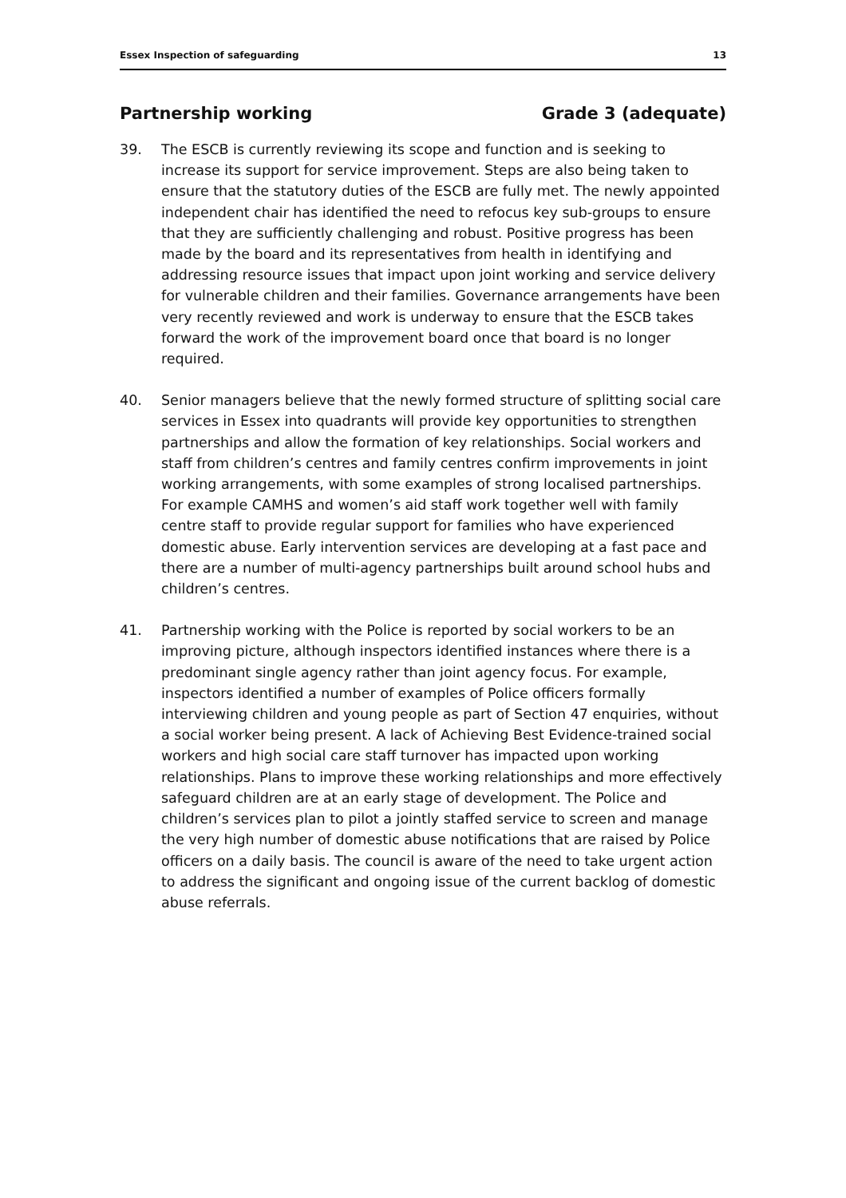Essex Inspection of safeguarding 13
Partnership working Grade 3 (adequate)
39. The ESCB is currently reviewing its scope and function and is seeking to increase its support for service improvement. Steps are also being taken to ensure that the statutory duties of the ESCB are fully met. The newly appointed independent chair has identified the need to refocus key sub-groups to ensure that they are sufficiently challenging and robust. Positive progress has been made by the board and its representatives from health in identifying and addressing resource issues that impact upon joint working and service delivery for vulnerable children and their families. Governance arrangements have been very recently reviewed and work is underway to ensure that the ESCB takes forward the work of the improvement board once that board is no longer required.
40. Senior managers believe that the newly formed structure of splitting social care services in Essex into quadrants will provide key opportunities to strengthen partnerships and allow the formation of key relationships. Social workers and staff from children’s centres and family centres confirm improvements in joint working arrangements, with some examples of strong localised partnerships. For example CAMHS and women’s aid staff work together well with family centre staff to provide regular support for families who have experienced domestic abuse. Early intervention services are developing at a fast pace and there are a number of multi-agency partnerships built around school hubs and children’s centres.
41. Partnership working with the Police is reported by social workers to be an improving picture, although inspectors identified instances where there is a predominant single agency rather than joint agency focus. For example, inspectors identified a number of examples of Police officers formally interviewing children and young people as part of Section 47 enquiries, without a social worker being present. A lack of Achieving Best Evidence-trained social workers and high social care staff turnover has impacted upon working relationships. Plans to improve these working relationships and more effectively safeguard children are at an early stage of development. The Police and children’s services plan to pilot a jointly staffed service to screen and manage the very high number of domestic abuse notifications that are raised by Police officers on a daily basis. The council is aware of the need to take urgent action to address the significant and ongoing issue of the current backlog of domestic abuse referrals.